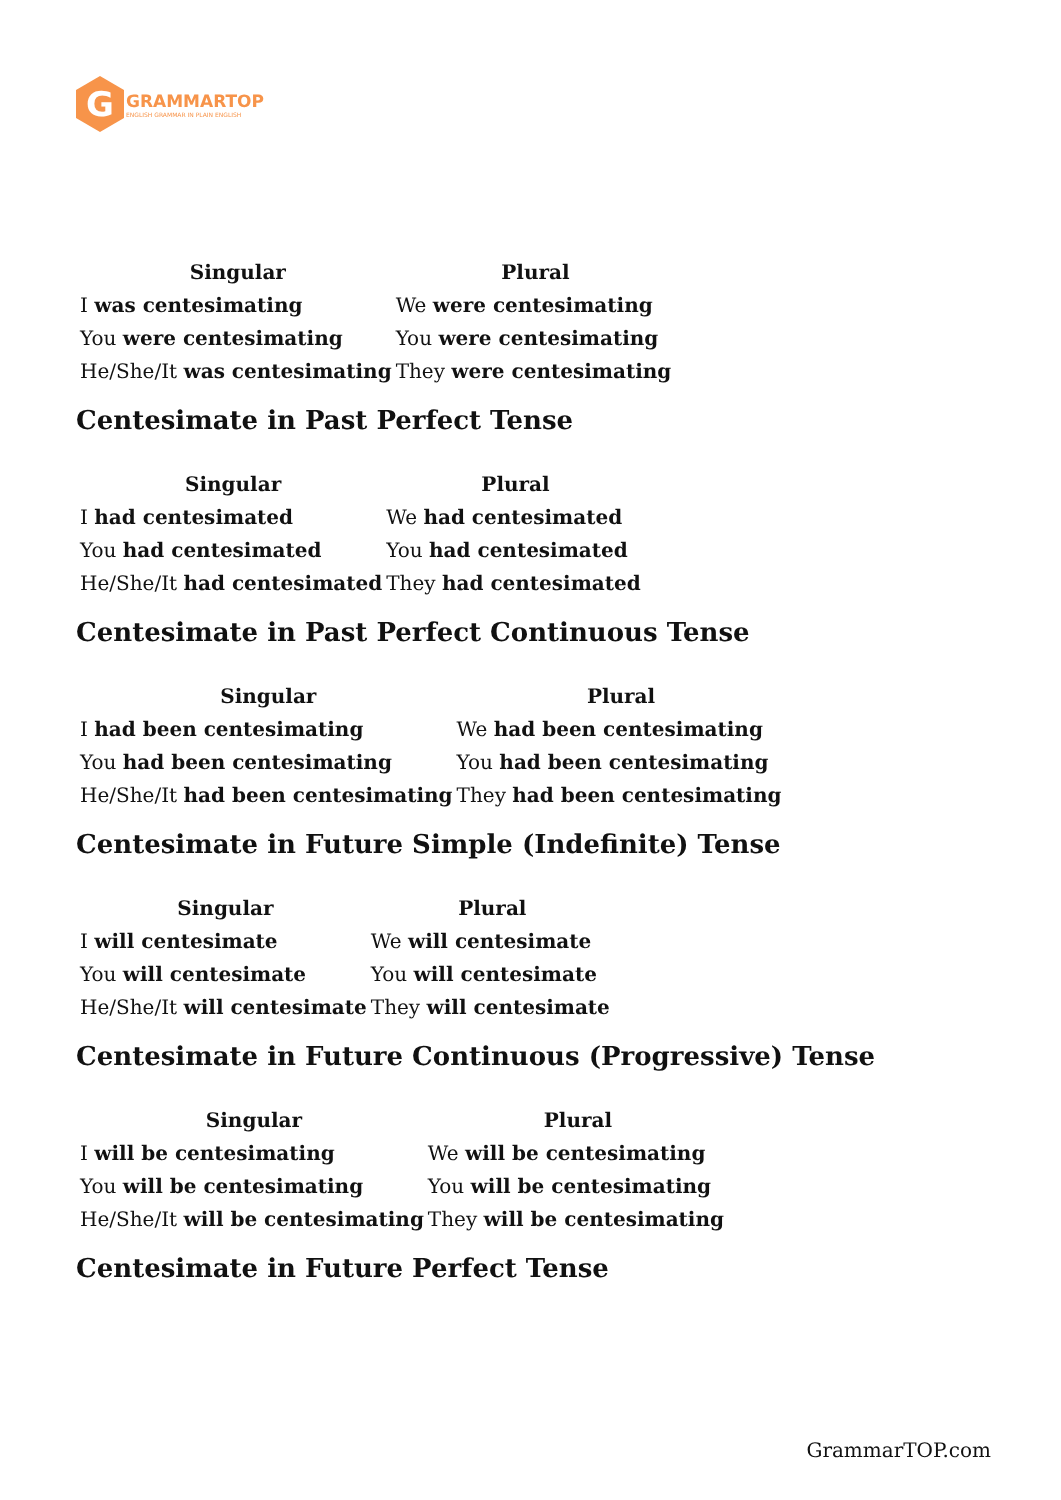G
GRAMMARTOP
ENGLISH GRAMMAR IN PLAIN ENGLISH
| Singular | Plural |
| --- | --- |
| I was centesimating | We were centesimating |
| You were centesimating | You were centesimating |
| He/She/It was centesimating | They were centesimating |
Centesimate in Past Perfect Tense
| Singular | Plural |
| --- | --- |
| I had centesimated | We had centesimated |
| You had centesimated | You had centesimated |
| He/She/It had centesimated | They had centesimated |
Centesimate in Past Perfect Continuous Tense
| Singular | Plural |
| --- | --- |
| I had been centesimating | We had been centesimating |
| You had been centesimating | You had been centesimating |
| He/She/It had been centesimating | They had been centesimating |
Centesimate in Future Simple (Indefinite) Tense
| Singular | Plural |
| --- | --- |
| I will centesimate | We will centesimate |
| You will centesimate | You will centesimate |
| He/She/It will centesimate | They will centesimate |
Centesimate in Future Continuous (Progressive) Tense
| Singular | Plural |
| --- | --- |
| I will be centesimating | We will be centesimating |
| You will be centesimating | You will be centesimating |
| He/She/It will be centesimating | They will be centesimating |
Centesimate in Future Perfect Tense
GrammarTOP.com